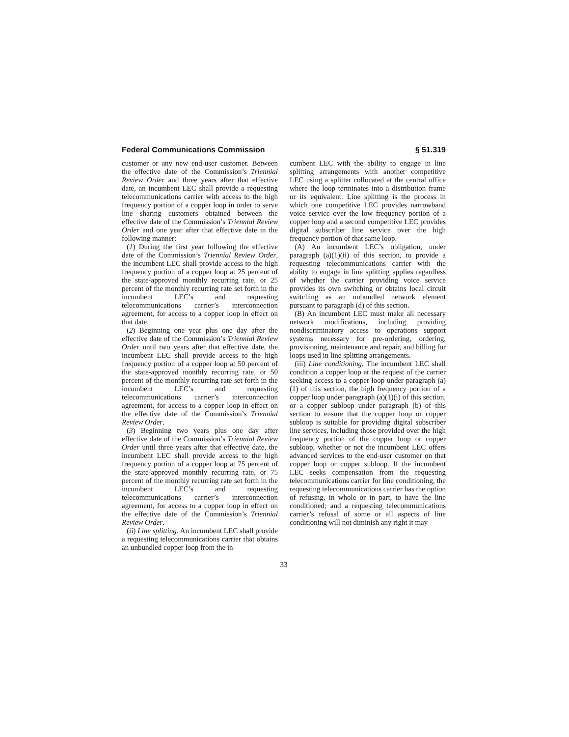Federal Communications Commission § 51.319
customer or any new end-user customer. Between the effective date of the Commission’s Triennial Review Order and three years after that effective date, an incumbent LEC shall provide a requesting telecommunications carrier with access to the high frequency portion of a copper loop in order to serve line sharing customers obtained between the effective date of the Commission’s Triennial Review Order and one year after that effective date in the following manner:
(1) During the first year following the effective date of the Commission’s Triennial Review Order, the incumbent LEC shall provide access to the high frequency portion of a copper loop at 25 percent of the state-approved monthly recurring rate, or 25 percent of the monthly recurring rate set forth in the incumbent LEC’s and requesting telecommunications carrier’s interconnection agreement, for access to a copper loop in effect on that date.
(2) Beginning one year plus one day after the effective date of the Commission’s Triennial Review Order until two years after that effective date, the incumbent LEC shall provide access to the high frequency portion of a copper loop at 50 percent of the state-approved monthly recurring rate, or 50 percent of the monthly recurring rate set forth in the incumbent LEC’s and requesting telecommunications carrier’s interconnection agreement, for access to a copper loop in effect on the effective date of the Commission’s Triennial Review Order.
(3) Beginning two years plus one day after effective date of the Commission’s Triennial Review Order until three years after that effective date, the incumbent LEC shall provide access to the high frequency portion of a copper loop at 75 percent of the state-approved monthly recurring rate, or 75 percent of the monthly recurring rate set forth in the incumbent LEC’s and requesting telecommunications carrier’s interconnection agreement, for access to a copper loop in effect on the effective date of the Commission’s Triennial Review Order.
(ii) Line splitting. An incumbent LEC shall provide a requesting telecommunications carrier that obtains an unbundled copper loop from the in-
cumbent LEC with the ability to engage in line splitting arrangements with another competitive LEC using a splitter collocated at the central office where the loop terminates into a distribution frame or its equivalent. Line splitting is the process in which one competitive LEC provides narrowband voice service over the low frequency portion of a copper loop and a second competitive LEC provides digital subscriber line service over the high frequency portion of that same loop.
(A) An incumbent LEC’s obligation, under paragraph (a)(1)(ii) of this section, to provide a requesting telecommunications carrier with the ability to engage in line splitting applies regardless of whether the carrier providing voice service provides its own switching or obtains local circuit switching as an unbundled network element pursuant to paragraph (d) of this section.
(B) An incumbent LEC must make all necessary network modifications, including providing nondiscriminatory access to operations support systems necessary for pre-ordering, ordering, provisioning, maintenance and repair, and billing for loops used in line splitting arrangements.
(iii) Line conditioning. The incumbent LEC shall condition a copper loop at the request of the carrier seeking access to a copper loop under paragraph (a)(1) of this section, the high frequency portion of a copper loop under paragraph (a)(1)(i) of this section, or a copper subloop under paragraph (b) of this section to ensure that the copper loop or copper subloop is suitable for providing digital subscriber line services, including those provided over the high frequency portion of the copper loop or copper subloop, whether or not the incumbent LEC offers advanced services to the end-user customer on that copper loop or copper subloop. If the incumbent LEC seeks compensation from the requesting telecommunications carrier for line conditioning, the requesting telecommunications carrier has the option of refusing, in whole or in part, to have the line conditioned; and a requesting telecommunications carrier’s refusal of some or all aspects of line conditioning will not diminish any right it may
33